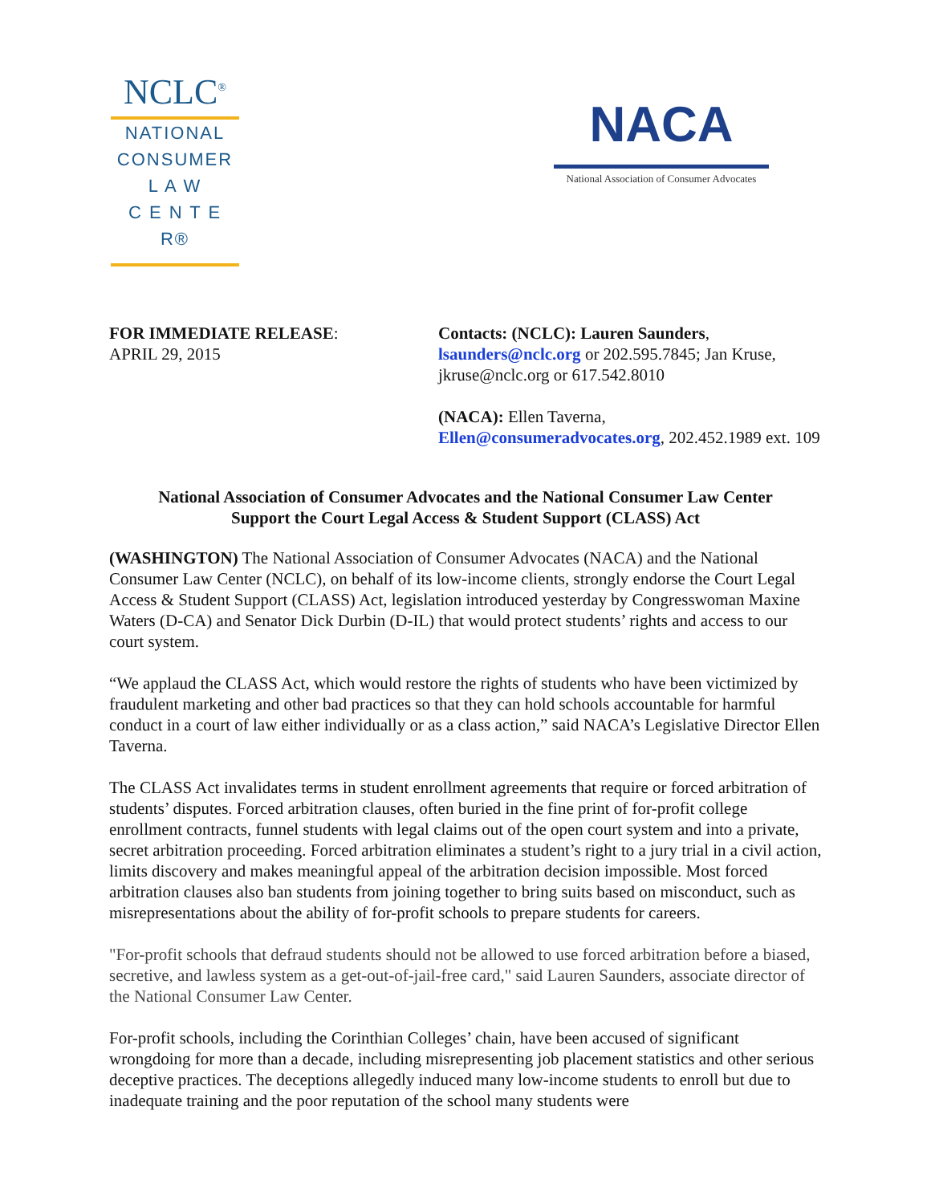NCLC<sup>®</sup>
NATIONAL
CONSUMER
L A W
C E N T E R®
NACA
National Association of Consumer Advocates
FOR IMMEDIATE RELEASE:
APRIL 29, 2015
Contacts: (NCLC): Lauren Saunders,
lsaunders@nclc.org or 202.595.7845; Jan Kruse,
jkruse@nclc.org or 617.542.8010
(NACA): Ellen Taverna,
Ellen@consumeradvocates.org, 202.452.1989 ext. 109
National Association of Consumer Advocates and the National Consumer Law Center
Support the Court Legal Access & Student Support (CLASS) Act
(WASHINGTON) The National Association of Consumer Advocates (NACA) and the National Consumer Law Center (NCLC), on behalf of its low-income clients, strongly endorse the Court Legal Access & Student Support (CLASS) Act, legislation introduced yesterday by Congresswoman Maxine Waters (D-CA) and Senator Dick Durbin (D-IL) that would protect students’ rights and access to our court system.
“We applaud the CLASS Act, which would restore the rights of students who have been victimized by fraudulent marketing and other bad practices so that they can hold schools accountable for harmful conduct in a court of law either individually or as a class action,” said NACA’s Legislative Director Ellen Taverna.
The CLASS Act invalidates terms in student enrollment agreements that require or forced arbitration of students’ disputes. Forced arbitration clauses, often buried in the fine print of for-profit college enrollment contracts, funnel students with legal claims out of the open court system and into a private, secret arbitration proceeding. Forced arbitration eliminates a student’s right to a jury trial in a civil action, limits discovery and makes meaningful appeal of the arbitration decision impossible. Most forced arbitration clauses also ban students from joining together to bring suits based on misconduct, such as misrepresentations about the ability of for-profit schools to prepare students for careers.
"For-profit schools that defraud students should not be allowed to use forced arbitration before a biased, secretive, and lawless system as a get-out-of-jail-free card," said Lauren Saunders, associate director of the National Consumer Law Center.
For-profit schools, including the Corinthian Colleges’ chain, have been accused of significant wrongdoing for more than a decade, including misrepresenting job placement statistics and other serious deceptive practices. The deceptions allegedly induced many low-income students to enroll but due to inadequate training and the poor reputation of the school many students were